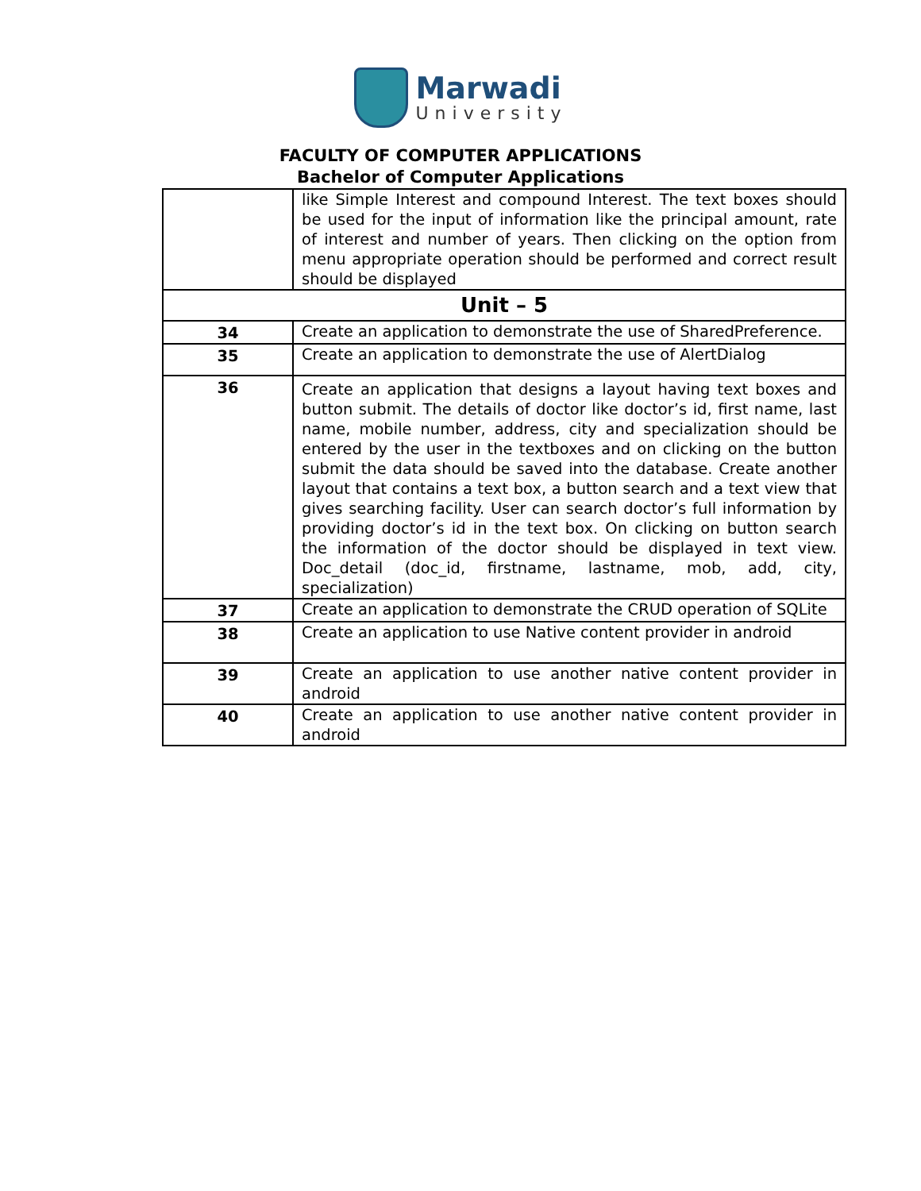Marwadi
University
FACULTY OF COMPUTER APPLICATIONS
Bachelor of Computer Applications
| | like Simple Interest and compound Interest. The text boxes should be used for the input of information like the principal amount, rate of interest and number of years. Then clicking on the option from menu appropriate operation should be performed and correct result should be displayed |
| Unit – 5 | |
| 34 | Create an application to demonstrate the use of SharedPreference. |
| 35 | Create an application to demonstrate the use of AlertDialog |
| 36 | Create an application that designs a layout having text boxes and button submit. The details of doctor like doctor’s id, first name, last name, mobile number, address, city and specialization should be entered by the user in the textboxes and on clicking on the button submit the data should be saved into the database. Create another layout that contains a text box, a button search and a text view that gives searching facility. User can search doctor’s full information by providing doctor’s id in the text box. On clicking on button search the information of the doctor should be displayed in text view. Doc_detail (doc_id, firstname, lastname, mob, add, city, specialization) |
| 37 | Create an application to demonstrate the CRUD operation of SQLite |
| 38 | Create an application to use Native content provider in android |
| 39 | Create an application to use another native content provider in android |
| 40 | Create an application to use another native content provider in android |